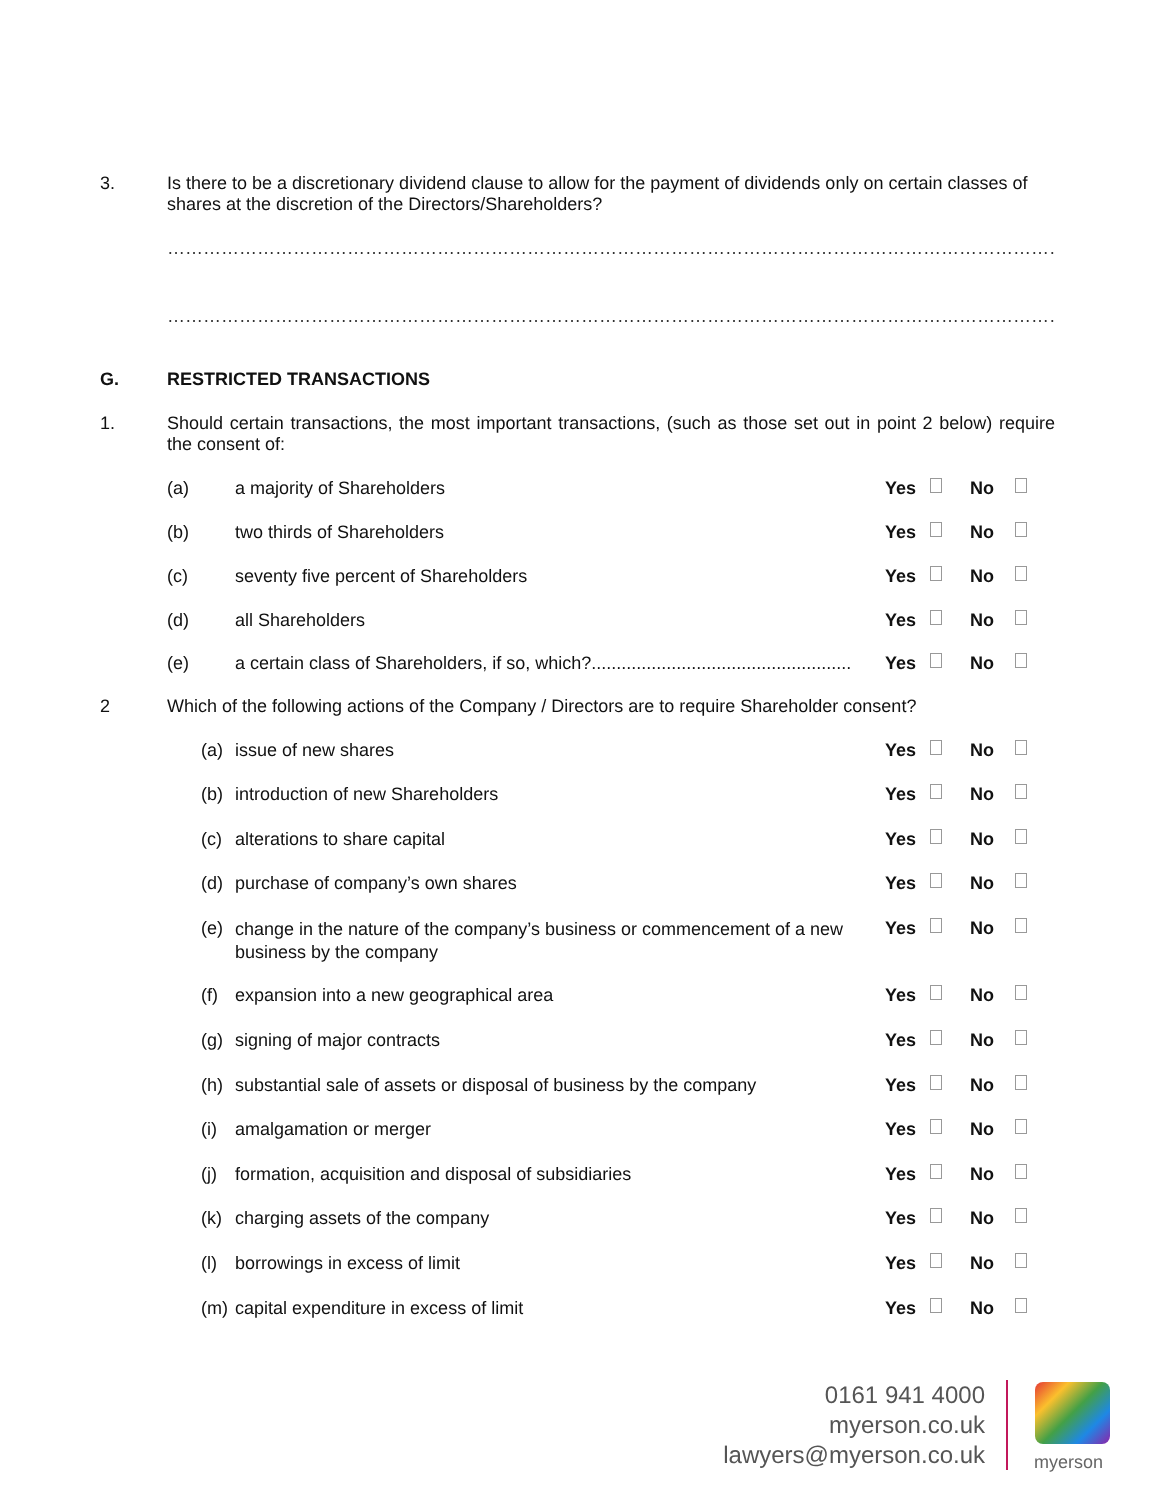3. Is there to be a discretionary dividend clause to allow for the payment of dividends only on certain classes of shares at the discretion of the Directors/Shareholders?
…………………………………………………………………………………………………………………………………………………………………………………………………
…………………………………………………………………………………………………………………………………………………………………………………………………
G. RESTRICTED TRANSACTIONS
1. Should certain transactions, the most important transactions, (such as those set out in point 2 below) require the consent of:
(a) a majority of Shareholders Yes No
(b) two thirds of Shareholders Yes No
(c) seventy five percent of Shareholders
Yes No
(d) all Shareholders Yes No
(e) a certain class of Shareholders, if so, which?....................................................
Yes No
2 Which of the following actions of the Company / Directors are to require Shareholder consent?
(a) issue of new shares Yes No
(b) introduction of new Shareholders
Yes No
(c) alterations to share capital Yes No
(d) purchase of company’s own shares
Yes No
(e)
change in the nature of the company’s business or commencement of a new business by the company
Yes No
(f) expansion into a new geographical area
Yes No
(g) signing of major contracts Yes No
(h) substantial sale of assets or disposal of business by the company
Yes No
(i) amalgamation or merger Yes No
(j) formation, acquisition and disposal of subsidiaries
Yes No
(k) charging assets of the company Yes No
(l) borrowings in excess of limit Yes No
(m) capital expenditure in excess of limit
Yes No
0161 941 4000
myerson.co.uk
lawyers@myerson.co.uk
myerson